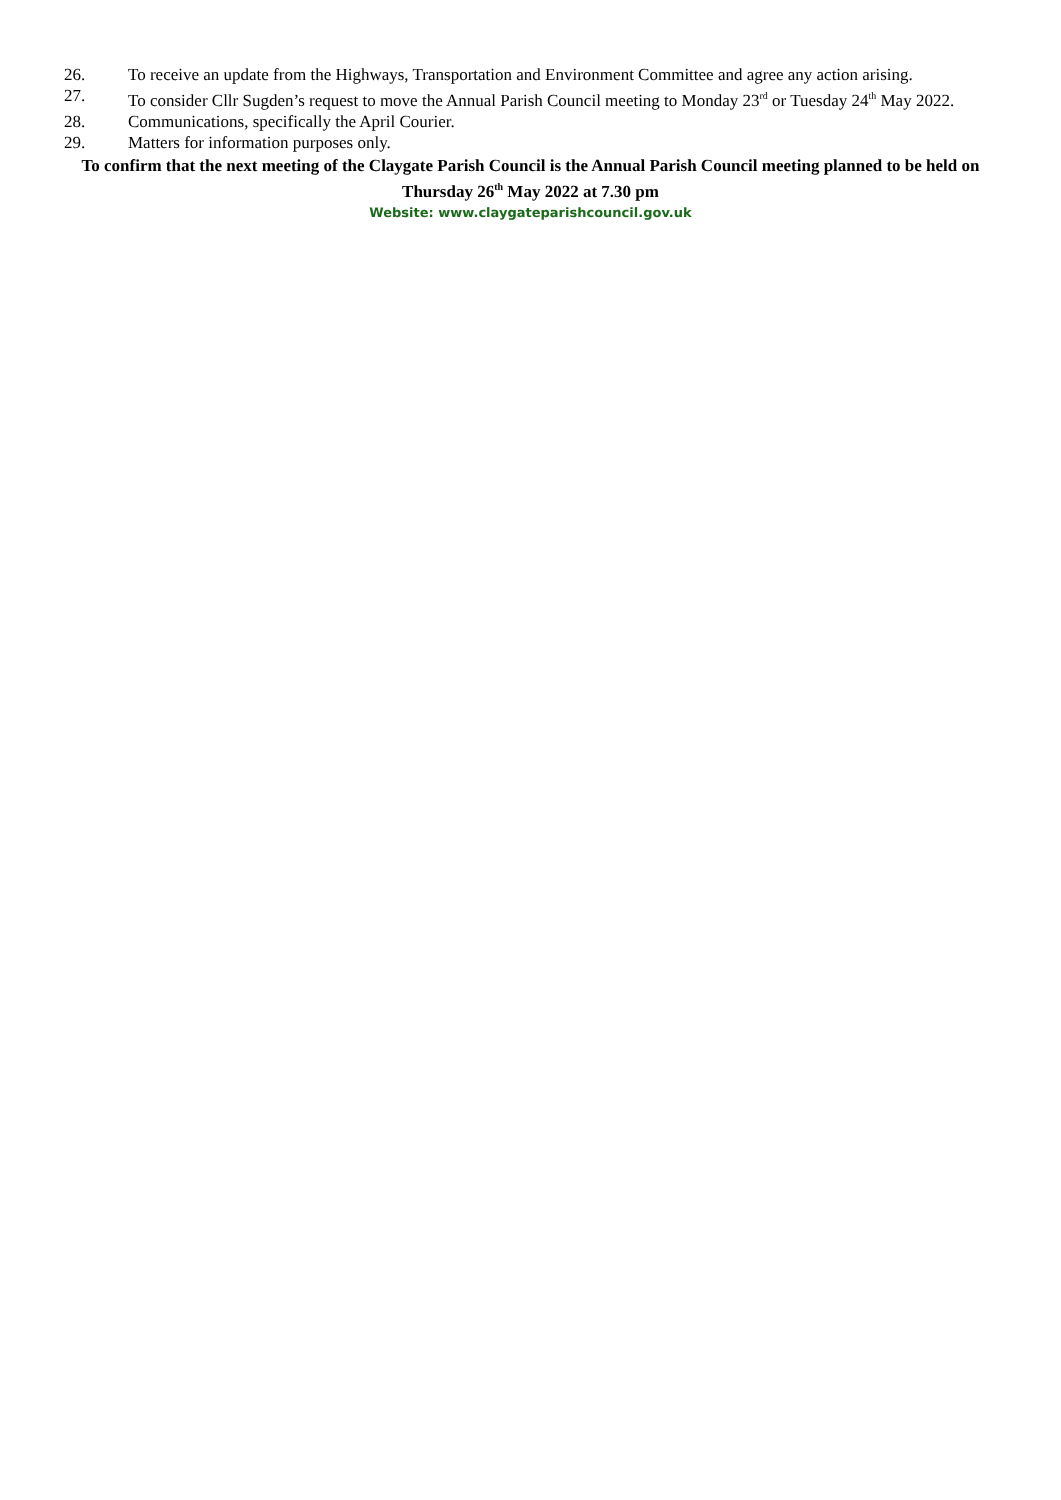26. To receive an update from the Highways, Transportation and Environment Committee and agree any action arising.
27. To consider Cllr Sugden’s request to move the Annual Parish Council meeting to Monday 23<sup>rd</sup> or Tuesday 24<sup>th</sup> May 2022.
28. Communications, specifically the April Courier.
29. Matters for information purposes only.
To confirm that the next meeting of the Claygate Parish Council is the Annual Parish Council meeting planned to be held on Thursday 26<sup>th</sup> May 2022 at 7.30 pm
Website: www.claygateparishcouncil.gov.uk